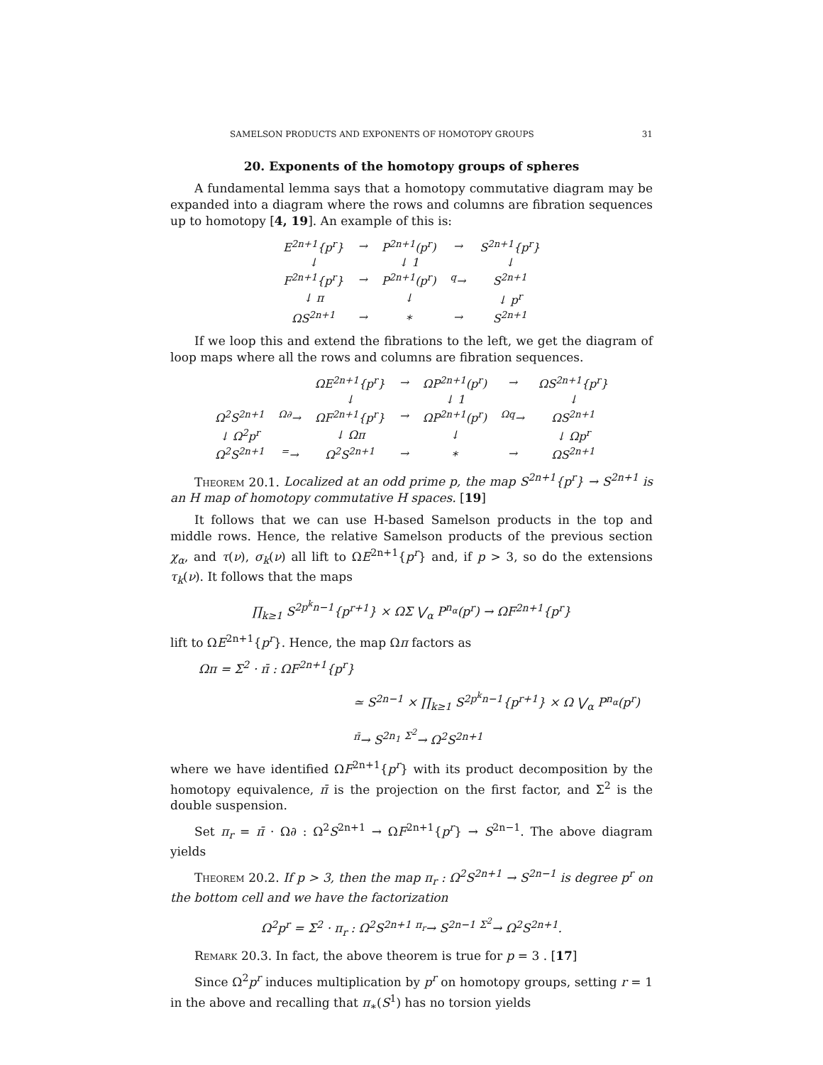SAMELSON PRODUCTS AND EXPONENTS OF HOMOTOPY GROUPS 31
20. Exponents of the homotopy groups of spheres
A fundamental lemma says that a homotopy commutative diagram may be expanded into a diagram where the rows and columns are fibration sequences up to homotopy [4, 19]. An example of this is:
| E<sup>2n+1</sup>{p<sup>r</sup>} | → | P<sup>2n+1</sup>(p<sup>r</sup>) | → | S<sup>2n+1</sup>{p<sup>r</sup>} |
| ↓ | | ↓ 1 | | ↓ |
| F<sup>2n+1</sup>{p<sup>r</sup>} | → | P<sup>2n+1</sup>(p<sup>r</sup>) | <sup>q</sup>→ | S<sup>2n+1</sup> |
| ↓ π | | ↓ | | ↓ p<sup>r</sup> |
| ΩS<sup>2n+1</sup> | → | ∗ | → | S<sup>2n+1</sup> |
If we loop this and extend the fibrations to the left, we get the diagram of loop maps where all the rows and columns are fibration sequences.
| | | ΩE<sup>2n+1</sup>{p<sup>r</sup>} | → | ΩP<sup>2n+1</sup>(p<sup>r</sup>) | → | ΩS<sup>2n+1</sup>{p<sup>r</sup>} |
| | | ↓ | | ↓ 1 | | ↓ |
| Ω<sup>2</sup>S<sup>2n+1</sup> | <sup>Ω∂</sup>→ | ΩF<sup>2n+1</sup>{p<sup>r</sup>} | → | ΩP<sup>2n+1</sup>(p<sup>r</sup>) | <sup>Ωq</sup>→ | ΩS<sup>2n+1</sup> |
| ↓ Ω<sup>2</sup>p<sup>r</sup> | | ↓ Ωπ | | ↓ | | ↓ Ωp<sup>r</sup> |
| Ω<sup>2</sup>S<sup>2n+1</sup> | <sup>=</sup>→ | Ω<sup>2</sup>S<sup>2n+1</sup> | → | ∗ | → | ΩS<sup>2n+1</sup> |
Theorem 20.1. Localized at an odd prime p, the map S<sup>2n+1</sup>{p<sup>r</sup>} → S<sup>2n+1</sup> is an H map of homotopy commutative H spaces. [19]
It follows that we can use H-based Samelson products in the top and middle rows. Hence, the relative Samelson products of the previous section χ<sub>α</sub>, and τ(ν), σ<sub>k</sub>(ν) all lift to ΩE<sup>2n+1</sup>{p<sup>r</sup>} and, if p > 3, so do the extensions τ<sub>k</sub>(ν). It follows that the maps
∏<sub>k≥1</sub> S<sup>2p<sup>k</sup>n−1</sup>{p<sup>r+1</sup>} × ΩΣ ⋁<sub>α</sub> P<sup>n<sub>α</sub></sup>(p<sup>r</sup>) → ΩF<sup>2n+1</sup>{p<sup>r</sup>}
lift to ΩE<sup>2n+1</sup>{p<sup>r</sup>}. Hence, the map Ωπ factors as
Ωπ = Σ<sup>2</sup> · π̄ : ΩF<sup>2n+1</sup>{p<sup>r</sup>}
≃ S<sup>2n−1</sup> × ∏<sub>k≥1</sub> S<sup>2p<sup>k</sup>n−1</sup>{p<sup>r+1</sup>} × Ω ⋁<sub>α</sub> P<sup>n<sub>α</sub></sup>(p<sup>r</sup>)
<sup>π̄</sup>→ S<sup>2n<sub>1</sub></sup> <sup>Σ<sup>2</sup></sup>→ Ω<sup>2</sup>S<sup>2n+1</sup>
where we have identified ΩF<sup>2n+1</sup>{p<sup>r</sup>} with its product decomposition by the homotopy equivalence, π̄ is the projection on the first factor, and Σ<sup>2</sup> is the double suspension.
Set π<sub>r</sub> = π̄ · Ω∂ : Ω<sup>2</sup>S<sup>2n+1</sup> → ΩF<sup>2n+1</sup>{p<sup>r</sup>} → S<sup>2n−1</sup>. The above diagram yields
Theorem 20.2. If p > 3, then the map π<sub>r</sub> : Ω<sup>2</sup>S<sup>2n+1</sup> → S<sup>2n−1</sup> is degree p<sup>r</sup> on the bottom cell and we have the factorization
Ω<sup>2</sup>p<sup>r</sup> = Σ<sup>2</sup> · π<sub>r</sub> : Ω<sup>2</sup>S<sup>2n+1</sup> <sup>π<sub>r</sub></sup>→ S<sup>2n−1</sup> <sup>Σ<sup>2</sup></sup>→ Ω<sup>2</sup>S<sup>2n+1</sup>.
Remark 20.3. In fact, the above theorem is true for p = 3 . [17]
Since Ω<sup>2</sup>p<sup>r</sup> induces multiplication by p<sup>r</sup> on homotopy groups, setting r = 1 in the above and recalling that π<sub>∗</sub>(S<sup>1</sup>) has no torsion yields